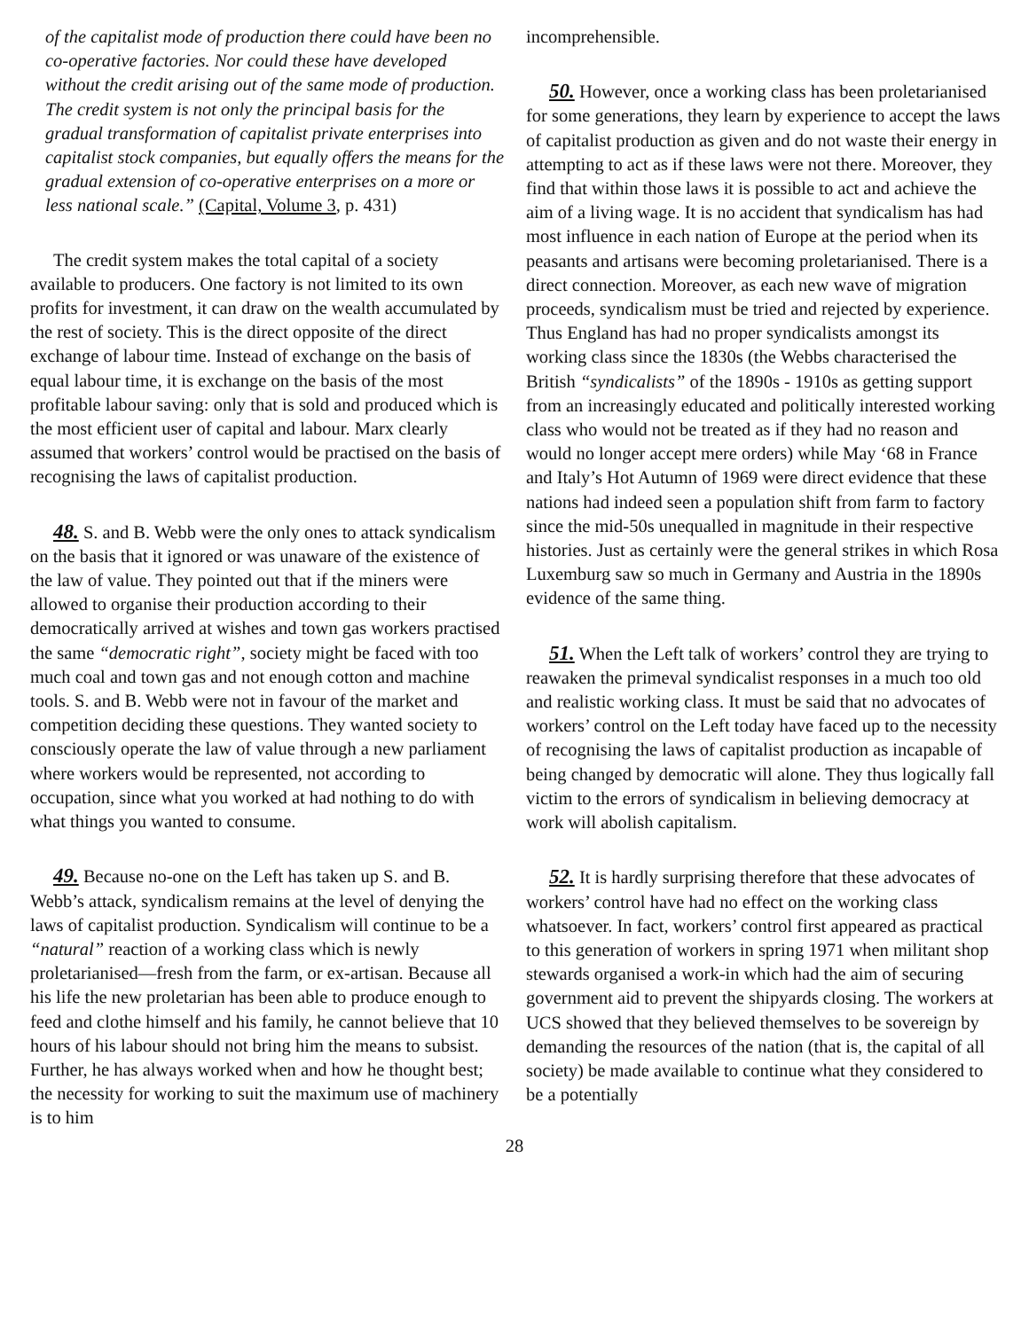of the capitalist mode of production there could have been no co-operative factories. Nor could these have developed without the credit arising out of the same mode of production. The credit system is not only the principal basis for the gradual transformation of capitalist private enterprises into capitalist stock companies, but equally offers the means for the gradual extension of co-operative enterprises on a more or less national scale.” (Capital, Volume 3, p. 431)
The credit system makes the total capital of a society available to producers. One factory is not limited to its own profits for investment, it can draw on the wealth accumulated by the rest of society. This is the direct opposite of the direct exchange of labour time. Instead of exchange on the basis of equal labour time, it is exchange on the basis of the most profitable labour saving: only that is sold and produced which is the most efficient user of capital and labour. Marx clearly assumed that workers’ control would be practised on the basis of recognising the laws of capitalist production.
48. S. and B. Webb were the only ones to attack syndicalism on the basis that it ignored or was unaware of the existence of the law of value. They pointed out that if the miners were allowed to organise their production according to their democratically arrived at wishes and town gas workers practised the same “democratic right”, society might be faced with too much coal and town gas and not enough cotton and machine tools. S. and B. Webb were not in favour of the market and competition deciding these questions. They wanted society to consciously operate the law of value through a new parliament where workers would be represented, not according to occupation, since what you worked at had nothing to do with what things you wanted to consume.
49. Because no-one on the Left has taken up S. and B. Webb’s attack, syndicalism remains at the level of denying the laws of capitalist production. Syndicalism will continue to be a “natural” reaction of a working class which is newly proletarianised—fresh from the farm, or ex-artisan. Because all his life the new proletarian has been able to produce enough to feed and clothe himself and his family, he cannot believe that 10 hours of his labour should not bring him the means to subsist. Further, he has always worked when and how he thought best; the necessity for working to suit the maximum use of machinery is to him
incomprehensible.
50. However, once a working class has been proletarianised for some generations, they learn by experience to accept the laws of capitalist production as given and do not waste their energy in attempting to act as if these laws were not there. Moreover, they find that within those laws it is possible to act and achieve the aim of a living wage. It is no accident that syndicalism has had most influence in each nation of Europe at the period when its peasants and artisans were becoming proletarianised. There is a direct connection. Moreover, as each new wave of migration proceeds, syndicalism must be tried and rejected by experience. Thus England has had no proper syndicalists amongst its working class since the 1830s (the Webbs characterised the British “syndicalists” of the 1890s - 1910s as getting support from an increasingly educated and politically interested working class who would not be treated as if they had no reason and would no longer accept mere orders) while May ‘68 in France and Italy’s Hot Autumn of 1969 were direct evidence that these nations had indeed seen a population shift from farm to factory since the mid-50s unequalled in magnitude in their respective histories. Just as certainly were the general strikes in which Rosa Luxemburg saw so much in Germany and Austria in the 1890s evidence of the same thing.
51. When the Left talk of workers’ control they are trying to reawaken the primeval syndicalist responses in a much too old and realistic working class. It must be said that no advocates of workers’ control on the Left today have faced up to the necessity of recognising the laws of capitalist production as incapable of being changed by democratic will alone. They thus logically fall victim to the errors of syndicalism in believing democracy at work will abolish capitalism.
52. It is hardly surprising therefore that these advocates of workers’ control have had no effect on the working class whatsoever. In fact, workers’ control first appeared as practical to this generation of workers in spring 1971 when militant shop stewards organised a work-in which had the aim of securing government aid to prevent the shipyards closing. The workers at UCS showed that they believed themselves to be sovereign by demanding the resources of the nation (that is, the capital of all society) be made available to continue what they considered to be a potentially
28